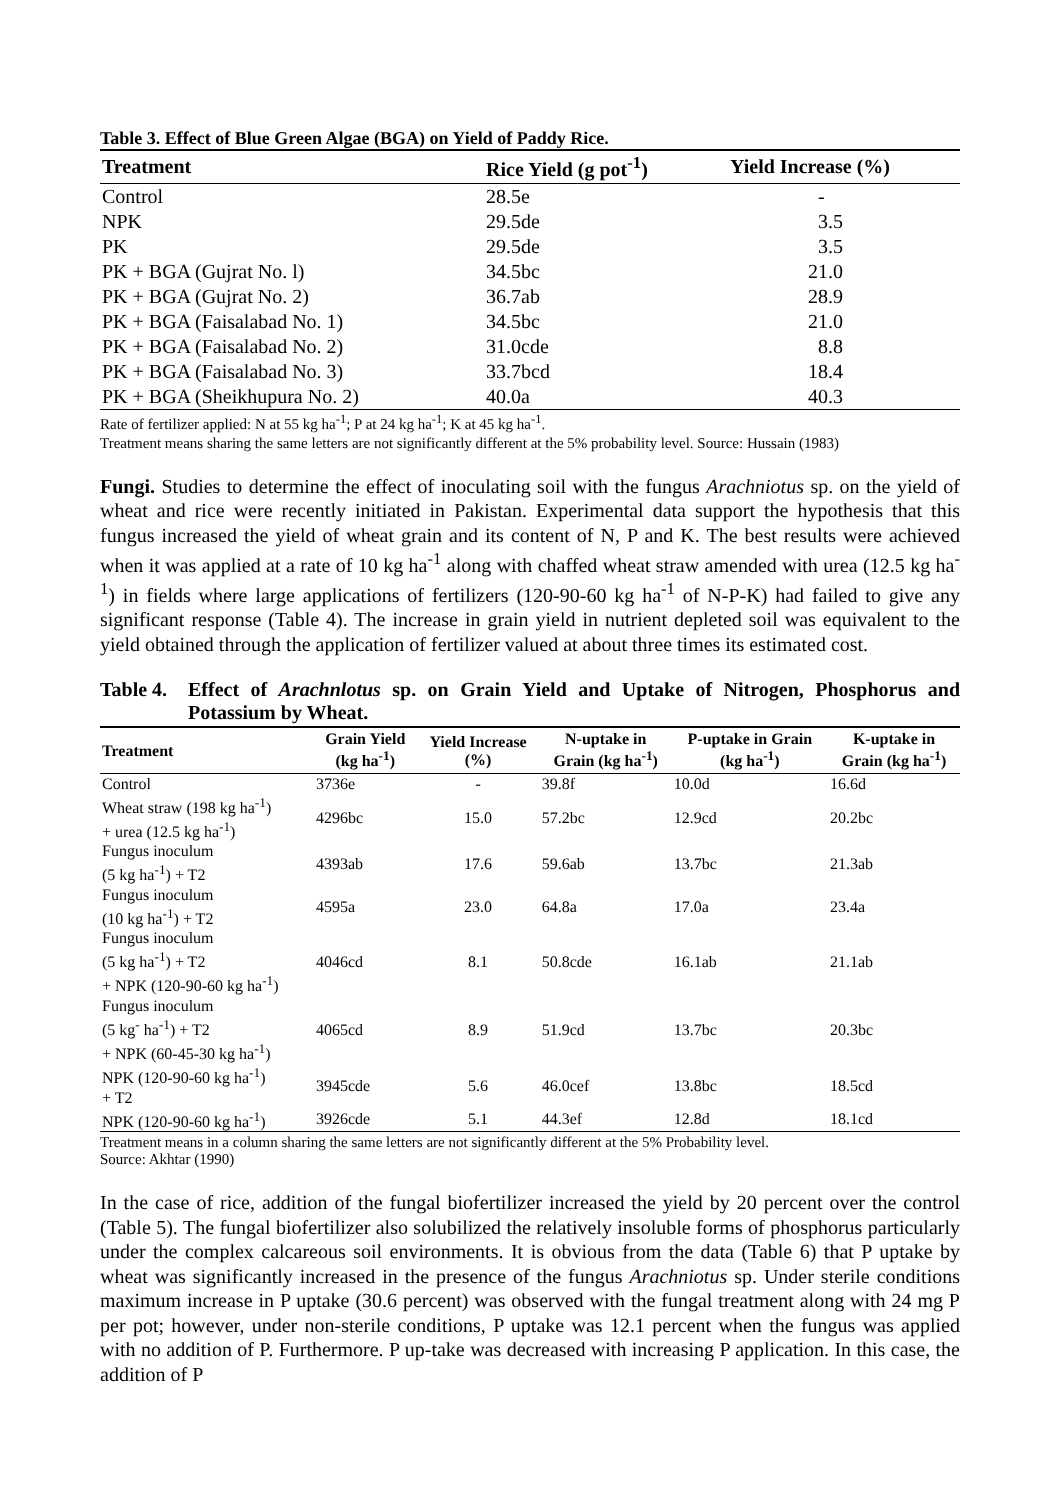Table 3. Effect of Blue Green Algae (BGA) on Yield of Paddy Rice.
| Treatment | Rice Yield (g pot<sup>-1</sup>) | Yield Increase (%) |
| --- | --- | --- |
| Control | 28.5e | - |
| NPK | 29.5de | 3.5 |
| PK | 29.5de | 3.5 |
| PK + BGA (Gujrat No. l) | 34.5bc | 21.0 |
| PK + BGA (Gujrat No. 2) | 36.7ab | 28.9 |
| PK + BGA (Faisalabad No. 1) | 34.5bc | 21.0 |
| PK + BGA (Faisalabad No. 2) | 31.0cde | 8.8 |
| PK + BGA (Faisalabad No. 3) | 33.7bcd | 18.4 |
| PK + BGA (Sheikhupura No. 2) | 40.0a | 40.3 |
Rate of fertilizer applied: N at 55 kg ha<sup>-1</sup>; P at 24 kg ha<sup>-1</sup>; K at 45 kg ha<sup>-1</sup>.
Treatment means sharing the same letters are not significantly different at the 5% probability level. Source: Hussain (1983)
Fungi. Studies to determine the effect of inoculating soil with the fungus Arachniotus sp. on the yield of wheat and rice were recently initiated in Pakistan. Experimental data support the hypothesis that this fungus increased the yield of wheat grain and its content of N, P and K. The best results were achieved when it was applied at a rate of 10 kg ha<sup>-1</sup> along with chaffed wheat straw amended with urea (12.5 kg ha<sup>-1</sup>) in fields where large applications of fertilizers (120-90-60 kg ha<sup>-1</sup> of N-P-K) had failed to give any significant response (Table 4). The increase in grain yield in nutrient depleted soil was equivalent to the yield obtained through the application of fertilizer valued at about three times its estimated cost.
Table 4. Effect of Arachnlotus sp. on Grain Yield and Uptake of Nitrogen, Phosphorus and Potassium by Wheat.
| Treatment | Grain Yield (kg ha<sup>-1</sup>) | Yield Increase (%) | N-uptake in Grain (kg ha<sup>-1</sup>) | P-uptake in Grain (kg ha<sup>-1</sup>) | K-uptake in Grain (kg ha<sup>-1</sup>) |
| --- | --- | --- | --- | --- | --- |
| Control | 3736e | - | 39.8f | 10.0d | 16.6d |
| Wheat straw (198 kg ha<sup>-1</sup>) + urea (12.5 kg ha<sup>-1</sup>) | 4296bc | 15.0 | 57.2bc | 12.9cd | 20.2bc |
| Fungus inoculum (5 kg ha<sup>-1</sup>) + T2 | 4393ab | 17.6 | 59.6ab | 13.7bc | 21.3ab |
| Fungus inoculum (10 kg ha<sup>-1</sup>) + T2 | 4595a | 23.0 | 64.8a | 17.0a | 23.4a |
| Fungus inoculum (5 kg ha<sup>-1</sup>) + T2 + NPK (120-90-60 kg ha<sup>-1</sup>) | 4046cd | 8.1 | 50.8cde | 16.1ab | 21.1ab |
| Fungus inoculum (5 kg<sup>-</sup> ha<sup>-1</sup>) + T2 + NPK (60-45-30 kg ha<sup>-1</sup>) | 4065cd | 8.9 | 51.9cd | 13.7bc | 20.3bc |
| NPK (120-90-60 kg ha<sup>-1</sup>) + T2 | 3945cde | 5.6 | 46.0cef | 13.8bc | 18.5cd |
| NPK (120-90-60 kg ha<sup>-1</sup>) | 3926cde | 5.1 | 44.3ef | 12.8d | 18.1cd |
Treatment means in a column sharing the same letters are not significantly different at the 5% Probability level.
Source: Akhtar (1990)
In the case of rice, addition of the fungal biofertilizer increased the yield by 20 percent over the control (Table 5). The fungal biofertilizer also solubilized the relatively insoluble forms of phosphorus particularly under the complex calcareous soil environments. It is obvious from the data (Table 6) that P uptake by wheat was significantly increased in the presence of the fungus Arachniotus sp. Under sterile conditions maximum increase in P uptake (30.6 percent) was observed with the fungal treatment along with 24 mg P per pot; however, under non-sterile conditions, P uptake was 12.1 percent when the fungus was applied with no addition of P. Furthermore. P up-take was decreased with increasing P application. In this case, the addition of P